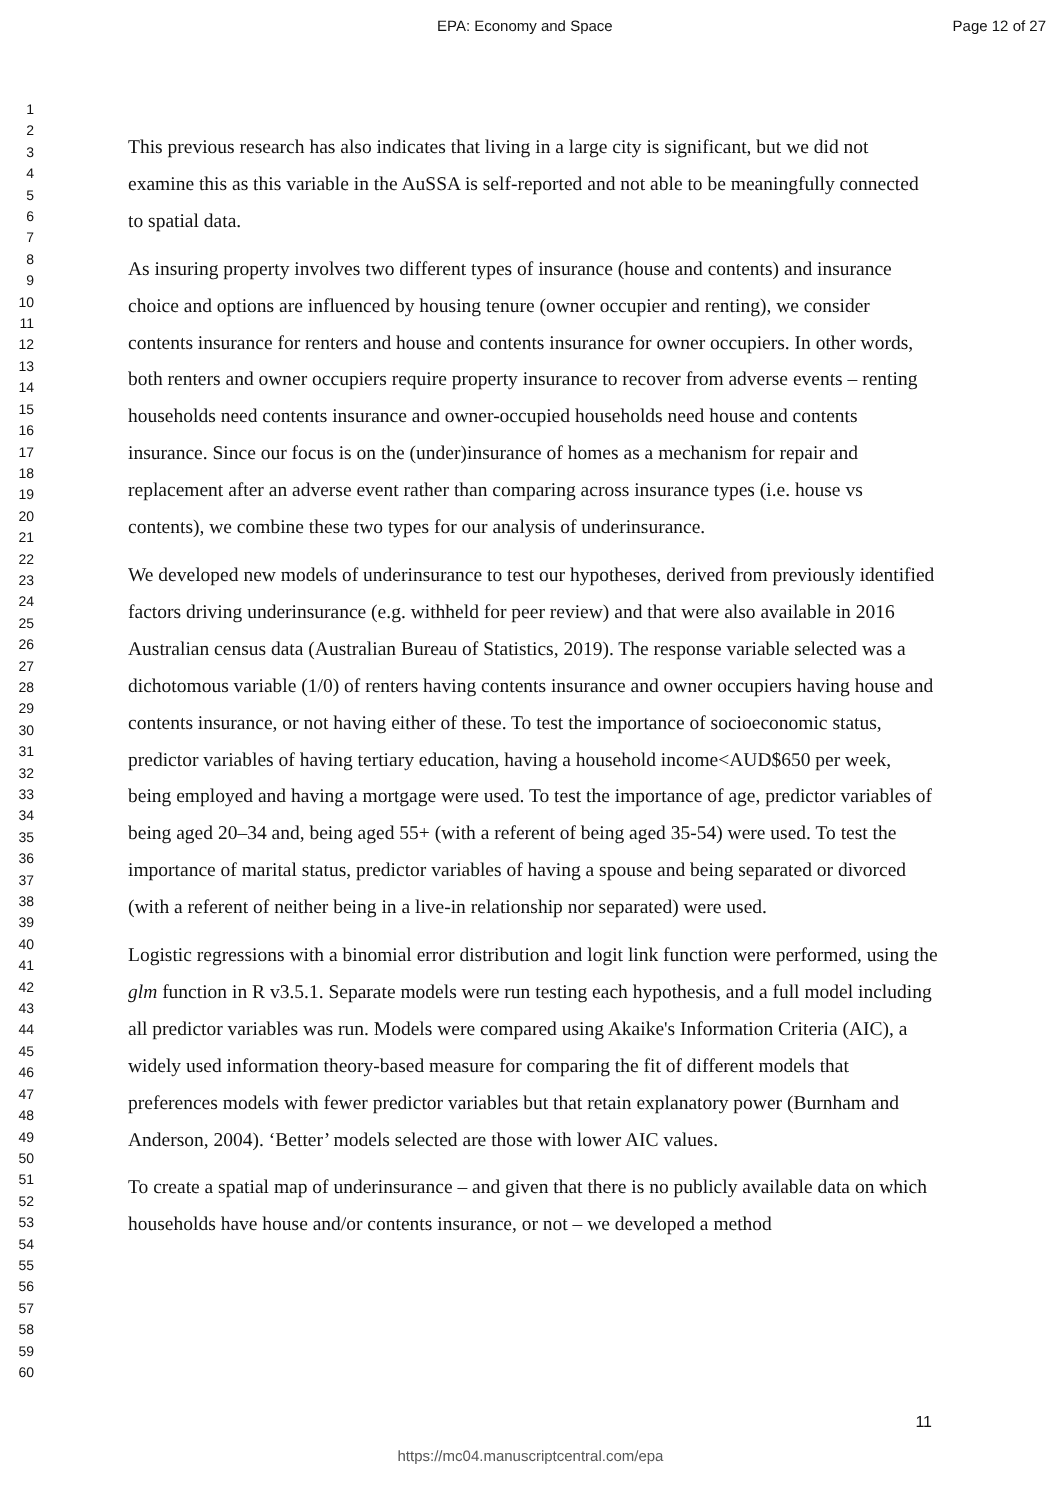EPA: Economy and Space Page 12 of 27
1
2
3
4
5
6
7
8
9
10
11
12
13
14
15
16
17
18
19
20
21
22
23
24
25
26
27
28
29
30
31
32
33
34
35
36
37
38
39
40
41
42
43
44
45
46
47
48
49
50
51
52
53
54
55
56
57
58
59
60
This previous research has also indicates that living in a large city is significant, but we did not examine this as this variable in the AuSSA is self-reported and not able to be meaningfully connected to spatial data.
As insuring property involves two different types of insurance (house and contents) and insurance choice and options are influenced by housing tenure (owner occupier and renting), we consider contents insurance for renters and house and contents insurance for owner occupiers. In other words, both renters and owner occupiers require property insurance to recover from adverse events – renting households need contents insurance and owner-occupied households need house and contents insurance. Since our focus is on the (under)insurance of homes as a mechanism for repair and replacement after an adverse event rather than comparing across insurance types (i.e. house vs contents), we combine these two types for our analysis of underinsurance.
We developed new models of underinsurance to test our hypotheses, derived from previously identified factors driving underinsurance (e.g. withheld for peer review) and that were also available in 2016 Australian census data (Australian Bureau of Statistics, 2019). The response variable selected was a dichotomous variable (1/0) of renters having contents insurance and owner occupiers having house and contents insurance, or not having either of these. To test the importance of socioeconomic status, predictor variables of having tertiary education, having a household income<AUD$650 per week, being employed and having a mortgage were used. To test the importance of age, predictor variables of being aged 20–34 and, being aged 55+ (with a referent of being aged 35-54) were used. To test the importance of marital status, predictor variables of having a spouse and being separated or divorced (with a referent of neither being in a live-in relationship nor separated) were used.
Logistic regressions with a binomial error distribution and logit link function were performed, using the glm function in R v3.5.1. Separate models were run testing each hypothesis, and a full model including all predictor variables was run. Models were compared using Akaike's Information Criteria (AIC), a widely used information theory-based measure for comparing the fit of different models that preferences models with fewer predictor variables but that retain explanatory power (Burnham and Anderson, 2004). ‘Better’ models selected are those with lower AIC values.
To create a spatial map of underinsurance – and given that there is no publicly available data on which households have house and/or contents insurance, or not – we developed a method
11
https://mc04.manuscriptcentral.com/epa